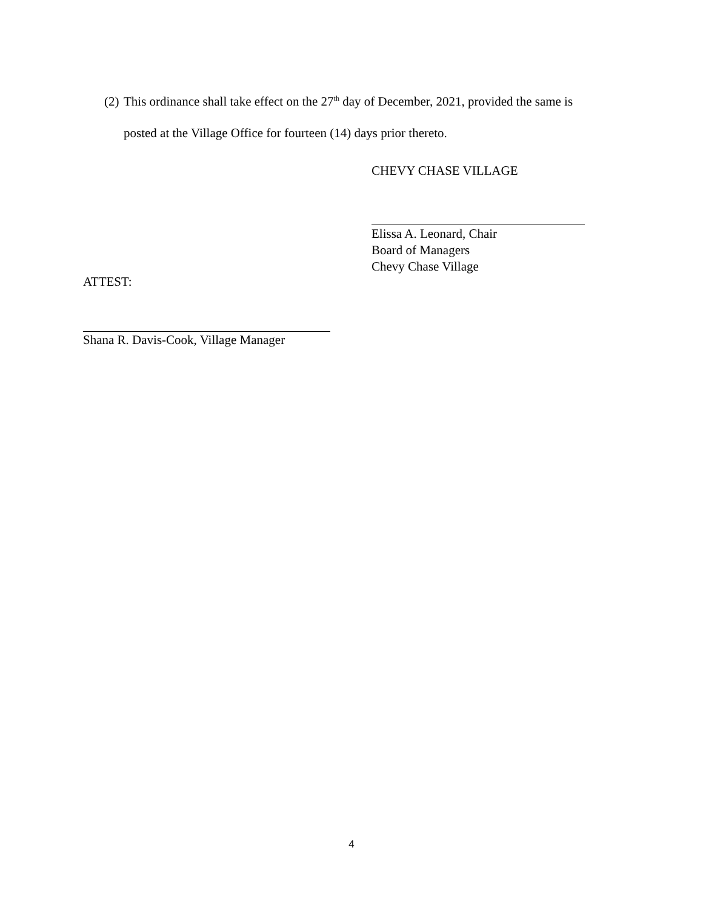(2) This ordinance shall take effect on the 27<sup>th</sup> day of December, 2021, provided the same is
posted at the Village Office for fourteen (14) days prior thereto.
CHEVY CHASE VILLAGE
Elissa A. Leonard, Chair
Board of Managers
Chevy Chase Village
ATTEST:
Shana R. Davis-Cook, Village Manager
4